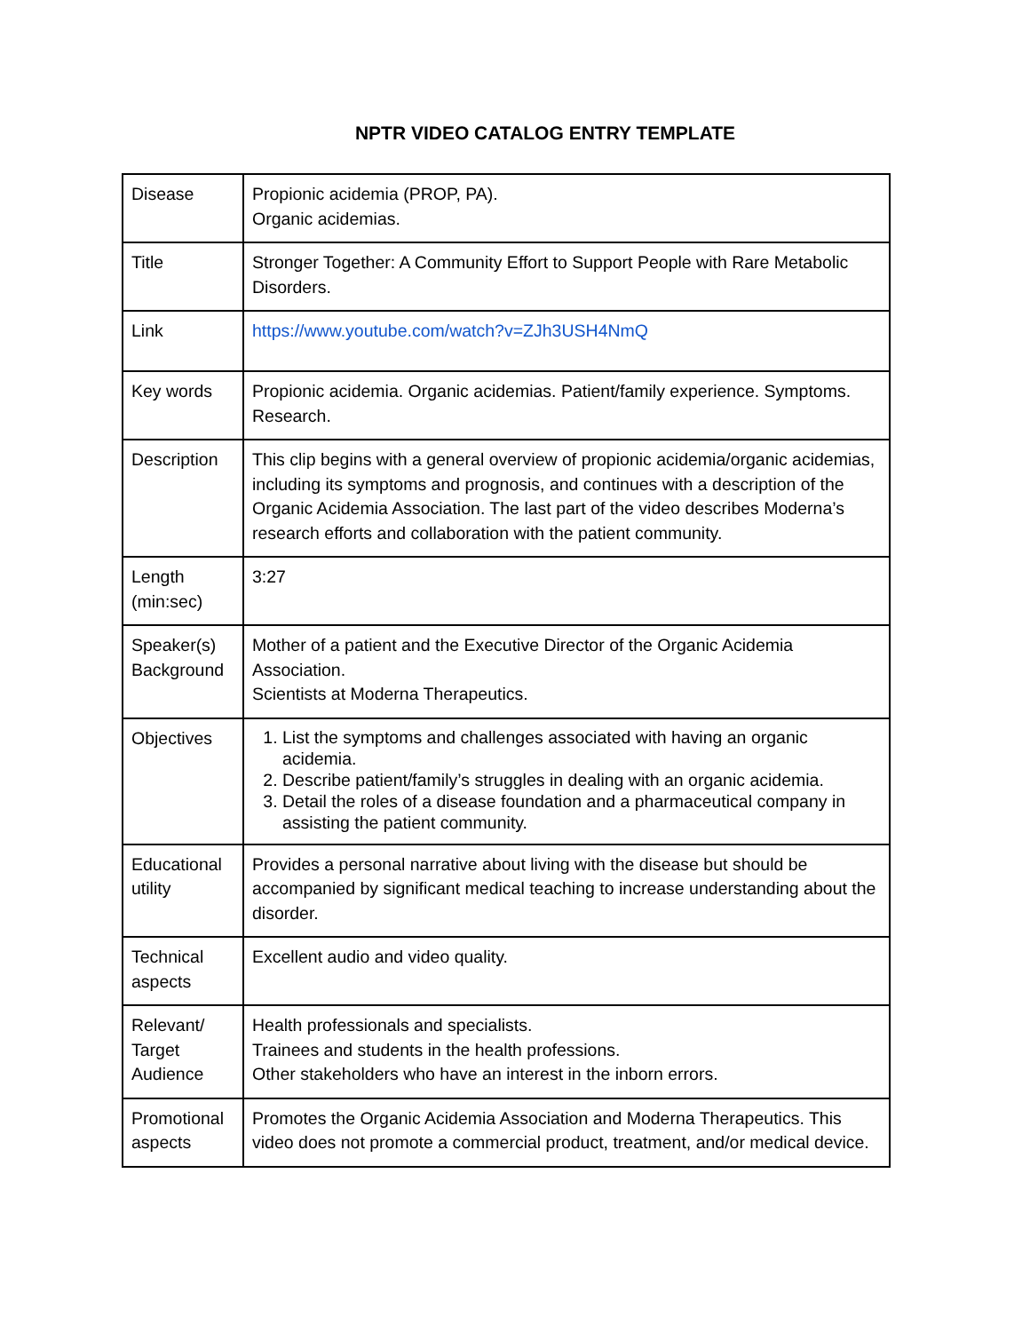NPTR VIDEO CATALOG ENTRY TEMPLATE
| Disease | Propionic acidemia (PROP, PA). Organic acidemias. |
| Title | Stronger Together: A Community Effort to Support People with Rare Metabolic Disorders. |
| Link | https://www.youtube.com/watch?v=ZJh3USH4NmQ |
| Key words | Propionic acidemia. Organic acidemias. Patient/family experience. Symptoms. Research. |
| Description | This clip begins with a general overview of propionic acidemia/organic acidemias, including its symptoms and prognosis, and continues with a description of the Organic Acidemia Association. The last part of the video describes Moderna’s research efforts and collaboration with the patient community. |
| Length (min:sec) | 3:27 |
| Speaker(s) Background | Mother of a patient and the Executive Director of the Organic Acidemia Association. Scientists at Moderna Therapeutics. |
| Objectives | 1. List the symptoms and challenges associated with having an organic acidemia. 2. Describe patient/family’s struggles in dealing with an organic acidemia. 3. Detail the roles of a disease foundation and a pharmaceutical company in assisting the patient community. |
| Educational utility | Provides a personal narrative about living with the disease but should be accompanied by significant medical teaching to increase understanding about the disorder. |
| Technical aspects | Excellent audio and video quality. |
| Relevant/ Target Audience | Health professionals and specialists. Trainees and students in the health professions. Other stakeholders who have an interest in the inborn errors. |
| Promotional aspects | Promotes the Organic Acidemia Association and Moderna Therapeutics. This video does not promote a commercial product, treatment, and/or medical device. |